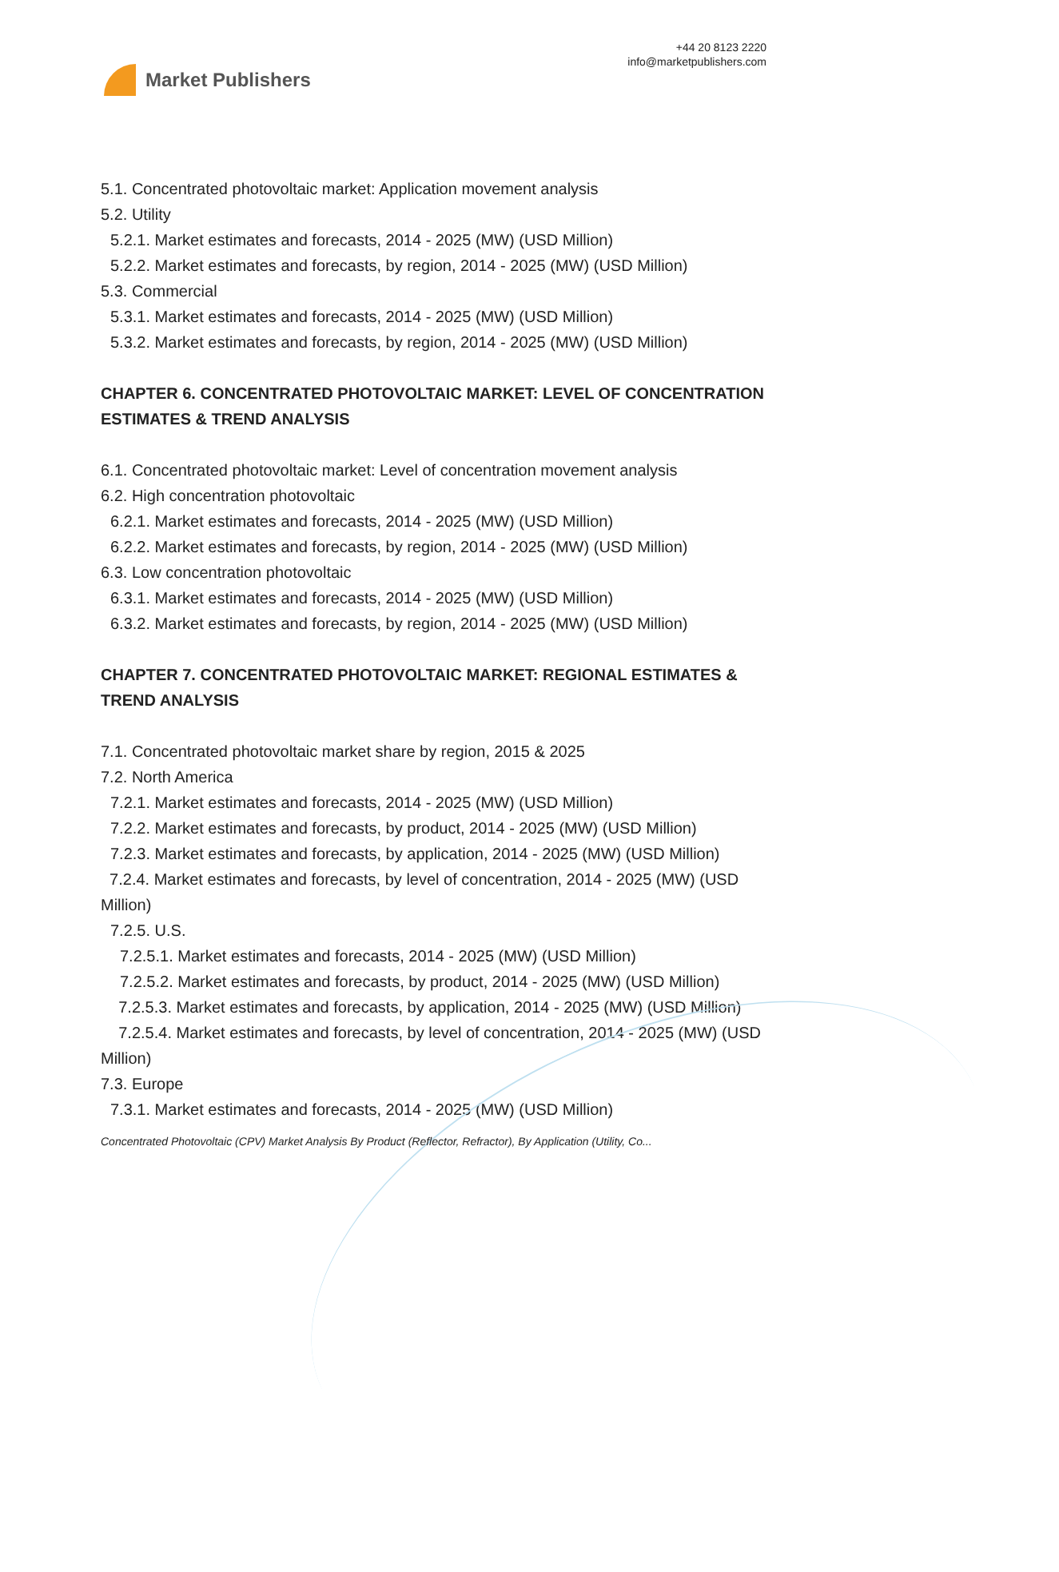Market Publishers
+44 20 8123 2220
info@marketpublishers.com
5.1. Concentrated photovoltaic market: Application movement analysis
5.2. Utility
5.2.1. Market estimates and forecasts, 2014 - 2025 (MW) (USD Million)
5.2.2. Market estimates and forecasts, by region, 2014 - 2025 (MW) (USD Million)
5.3. Commercial
5.3.1. Market estimates and forecasts, 2014 - 2025 (MW) (USD Million)
5.3.2. Market estimates and forecasts, by region, 2014 - 2025 (MW) (USD Million)
CHAPTER 6. CONCENTRATED PHOTOVOLTAIC MARKET: LEVEL OF CONCENTRATION ESTIMATES & TREND ANALYSIS
6.1. Concentrated photovoltaic market: Level of concentration movement analysis
6.2. High concentration photovoltaic
6.2.1. Market estimates and forecasts, 2014 - 2025 (MW) (USD Million)
6.2.2. Market estimates and forecasts, by region, 2014 - 2025 (MW) (USD Million)
6.3. Low concentration photovoltaic
6.3.1. Market estimates and forecasts, 2014 - 2025 (MW) (USD Million)
6.3.2. Market estimates and forecasts, by region, 2014 - 2025 (MW) (USD Million)
CHAPTER 7. CONCENTRATED PHOTOVOLTAIC MARKET: REGIONAL ESTIMATES & TREND ANALYSIS
7.1. Concentrated photovoltaic market share by region, 2015 & 2025
7.2. North America
7.2.1. Market estimates and forecasts, 2014 - 2025 (MW) (USD Million)
7.2.2. Market estimates and forecasts, by product, 2014 - 2025 (MW) (USD Million)
7.2.3. Market estimates and forecasts, by application, 2014 - 2025 (MW) (USD Million)
7.2.4. Market estimates and forecasts, by level of concentration, 2014 - 2025 (MW) (USD Million)
7.2.5. U.S.
7.2.5.1. Market estimates and forecasts, 2014 - 2025 (MW) (USD Million)
7.2.5.2. Market estimates and forecasts, by product, 2014 - 2025 (MW) (USD Million)
7.2.5.3. Market estimates and forecasts, by application, 2014 - 2025 (MW) (USD Million)
7.2.5.4. Market estimates and forecasts, by level of concentration, 2014 - 2025 (MW) (USD Million)
7.3. Europe
7.3.1. Market estimates and forecasts, 2014 - 2025 (MW) (USD Million)
Concentrated Photovoltaic (CPV) Market Analysis By Product (Reflector, Refractor), By Application (Utility, Co...